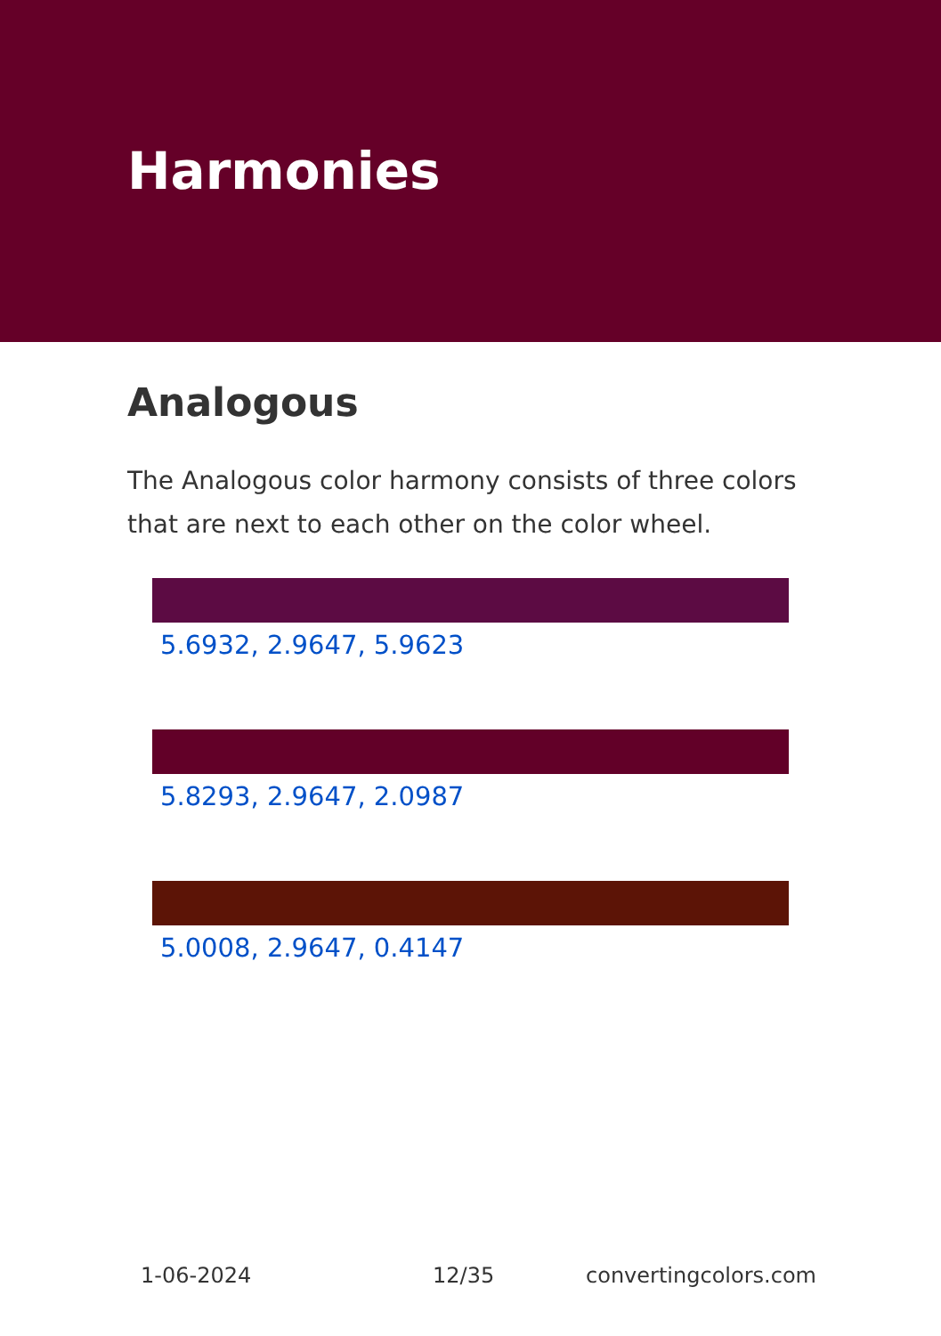Harmonies
Analogous
The Analogous color harmony consists of three colors that are next to each other on the color wheel.
5.6932, 2.9647, 5.9623
5.8293, 2.9647, 2.0987
5.0008, 2.9647, 0.4147
1-06-2024 12/35 convertingcolors.com